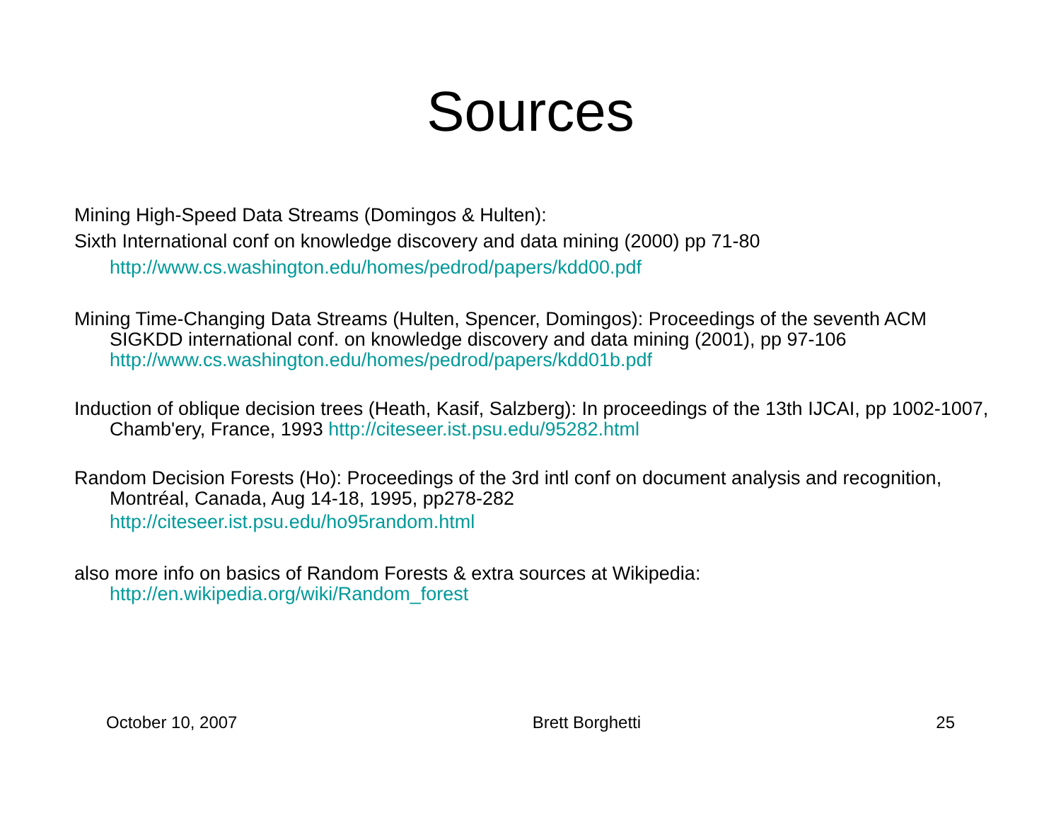Sources
Mining High-Speed Data Streams (Domingos & Hulten):
Sixth International conf on knowledge discovery and data mining (2000) pp 71-80
http://www.cs.washington.edu/homes/pedrod/papers/kdd00.pdf
Mining Time-Changing Data Streams (Hulten, Spencer, Domingos): Proceedings of the seventh ACM SIGKDD international conf. on knowledge discovery and data mining (2001), pp 97-106 http://www.cs.washington.edu/homes/pedrod/papers/kdd01b.pdf
Induction of oblique decision trees (Heath, Kasif, Salzberg): In proceedings of the 13th IJCAI, pp 1002-1007, Chamb'ery, France, 1993 http://citeseer.ist.psu.edu/95282.html
Random Decision Forests (Ho): Proceedings of the 3rd intl conf on document analysis and recognition, Montréal, Canada, Aug 14-18, 1995, pp278-282
http://citeseer.ist.psu.edu/ho95random.html
also more info on basics of Random Forests & extra sources at Wikipedia: http://en.wikipedia.org/wiki/Random_forest
October 10, 2007 Brett Borghetti 25